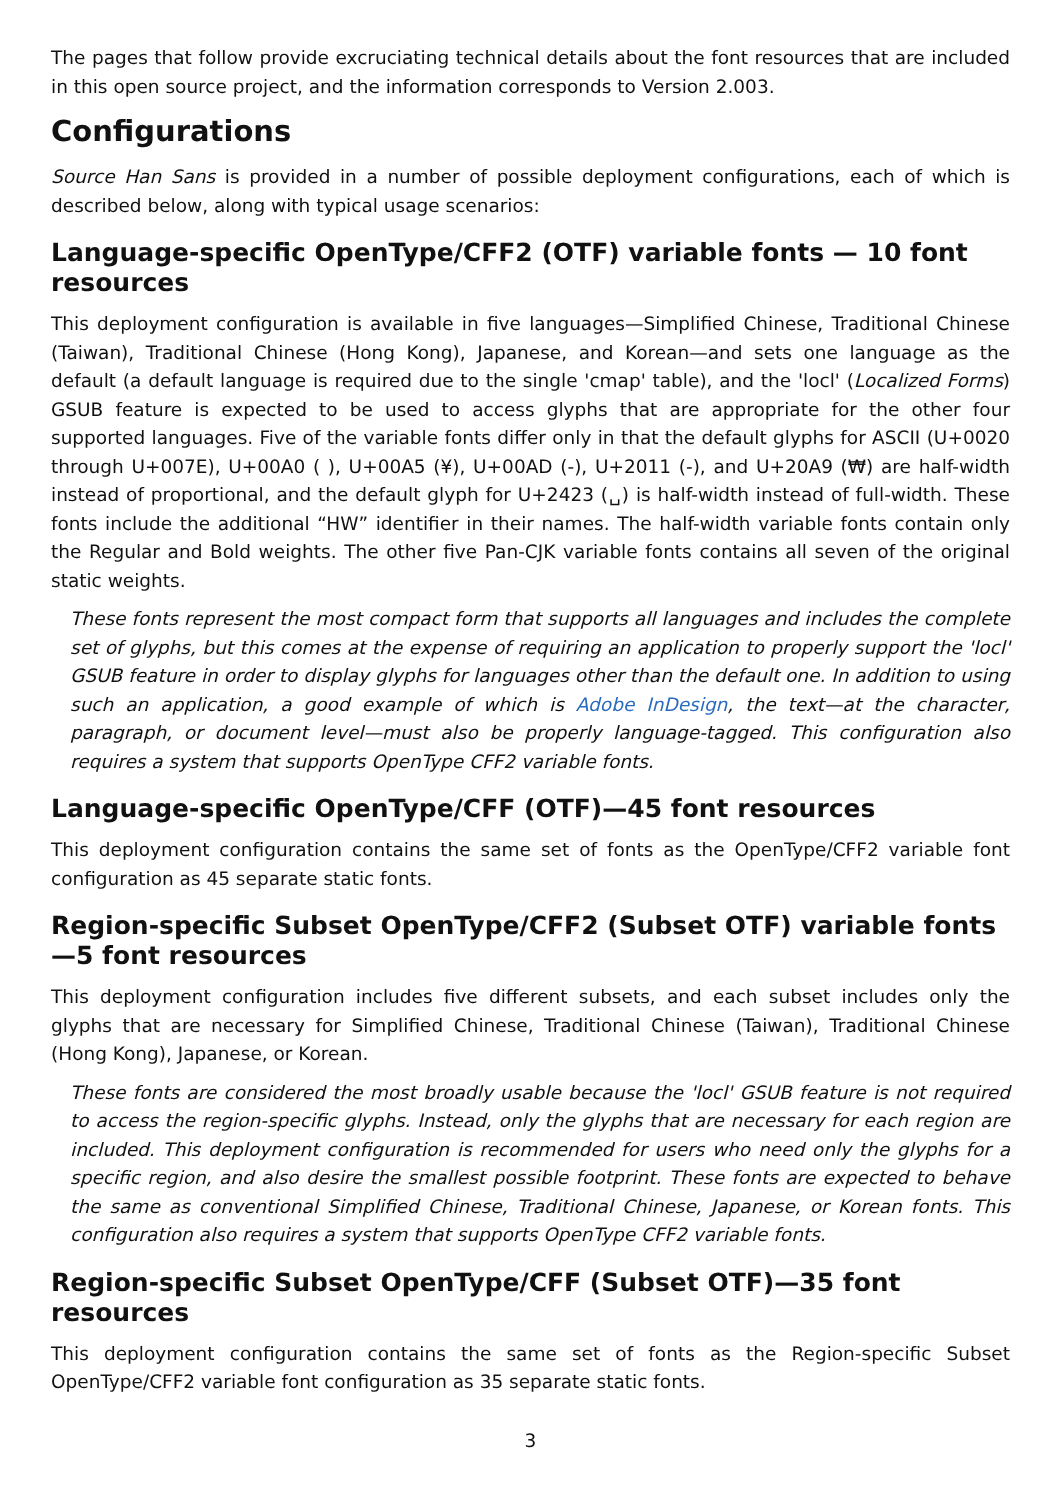The pages that follow provide excruciating technical details about the font resources that are included in this open source project, and the information corresponds to Version 2.003.
Configurations
Source Han Sans is provided in a number of possible deployment configurations, each of which is described below, along with typical usage scenarios:
Language-specific OpenType/CFF2 (OTF) variable fonts — 10 font resources
This deployment configuration is available in five languages—Simplified Chinese, Traditional Chinese (Taiwan), Traditional Chinese (Hong Kong), Japanese, and Korean—and sets one language as the default (a default language is required due to the single 'cmap' table), and the 'locl' (Localized Forms) GSUB feature is expected to be used to access glyphs that are appropriate for the other four supported languages. Five of the variable fonts differ only in that the default glyphs for ASCII (U+0020 through U+007E), U+00A0 ( ), U+00A5 (¥), U+00AD (-), U+2011 (-), and U+20A9 (₩) are half-width instead of proportional, and the default glyph for U+2423 (␣) is half-width instead of full-width. These fonts include the additional “HW” identifier in their names. The half-width variable fonts contain only the Regular and Bold weights. The other five Pan-CJK variable fonts contains all seven of the original static weights.
These fonts represent the most compact form that supports all languages and includes the complete set of glyphs, but this comes at the expense of requiring an application to properly support the 'locl' GSUB feature in order to display glyphs for languages other than the default one. In addition to using such an application, a good example of which is Adobe InDesign, the text—at the character, paragraph, or document level—must also be properly language-tagged. This configuration also requires a system that supports OpenType CFF2 variable fonts.
Language-specific OpenType/CFF (OTF)—45 font resources
This deployment configuration contains the same set of fonts as the OpenType/CFF2 variable font configuration as 45 separate static fonts.
Region-specific Subset OpenType/CFF2 (Subset OTF) variable fonts—5 font resources
This deployment configuration includes five different subsets, and each subset includes only the glyphs that are necessary for Simplified Chinese, Traditional Chinese (Taiwan), Traditional Chinese (Hong Kong), Japanese, or Korean.
These fonts are considered the most broadly usable because the 'locl' GSUB feature is not required to access the region-specific glyphs. Instead, only the glyphs that are necessary for each region are included. This deployment configuration is recommended for users who need only the glyphs for a specific region, and also desire the smallest possible footprint. These fonts are expected to behave the same as conventional Simplified Chinese, Traditional Chinese, Japanese, or Korean fonts. This configuration also requires a system that supports OpenType CFF2 variable fonts.
Region-specific Subset OpenType/CFF (Subset OTF)—35 font resources
This deployment configuration contains the same set of fonts as the Region-specific Subset OpenType/CFF2 variable font configuration as 35 separate static fonts.
3